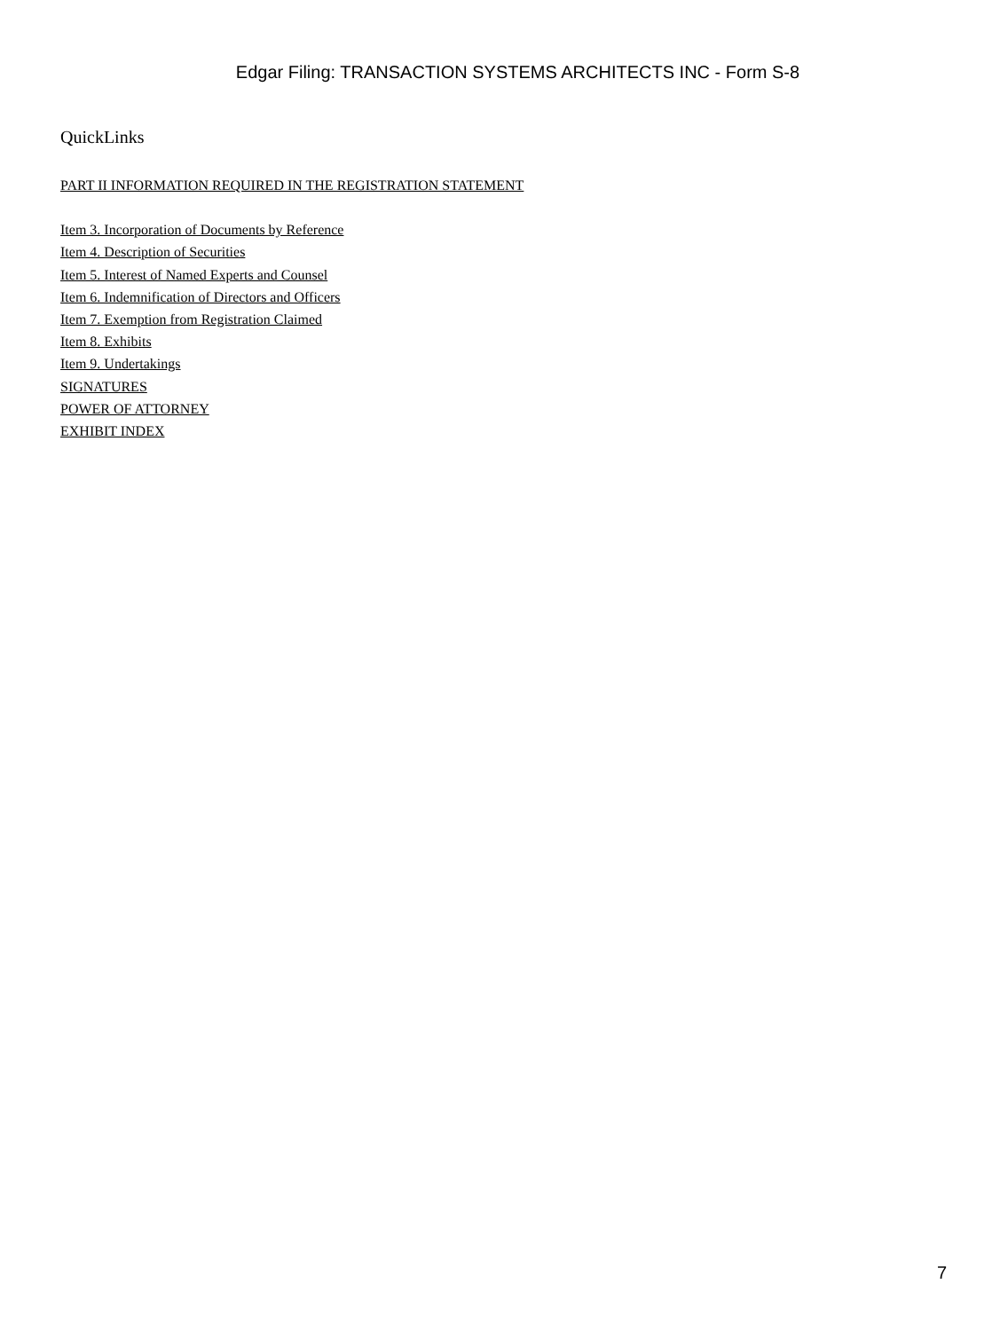Edgar Filing: TRANSACTION SYSTEMS ARCHITECTS INC - Form S-8
QuickLinks
PART II INFORMATION REQUIRED IN THE REGISTRATION STATEMENT
Item 3. Incorporation of Documents by Reference
Item 4. Description of Securities
Item 5. Interest of Named Experts and Counsel
Item 6. Indemnification of Directors and Officers
Item 7. Exemption from Registration Claimed
Item 8. Exhibits
Item 9. Undertakings
SIGNATURES
POWER OF ATTORNEY
EXHIBIT INDEX
7